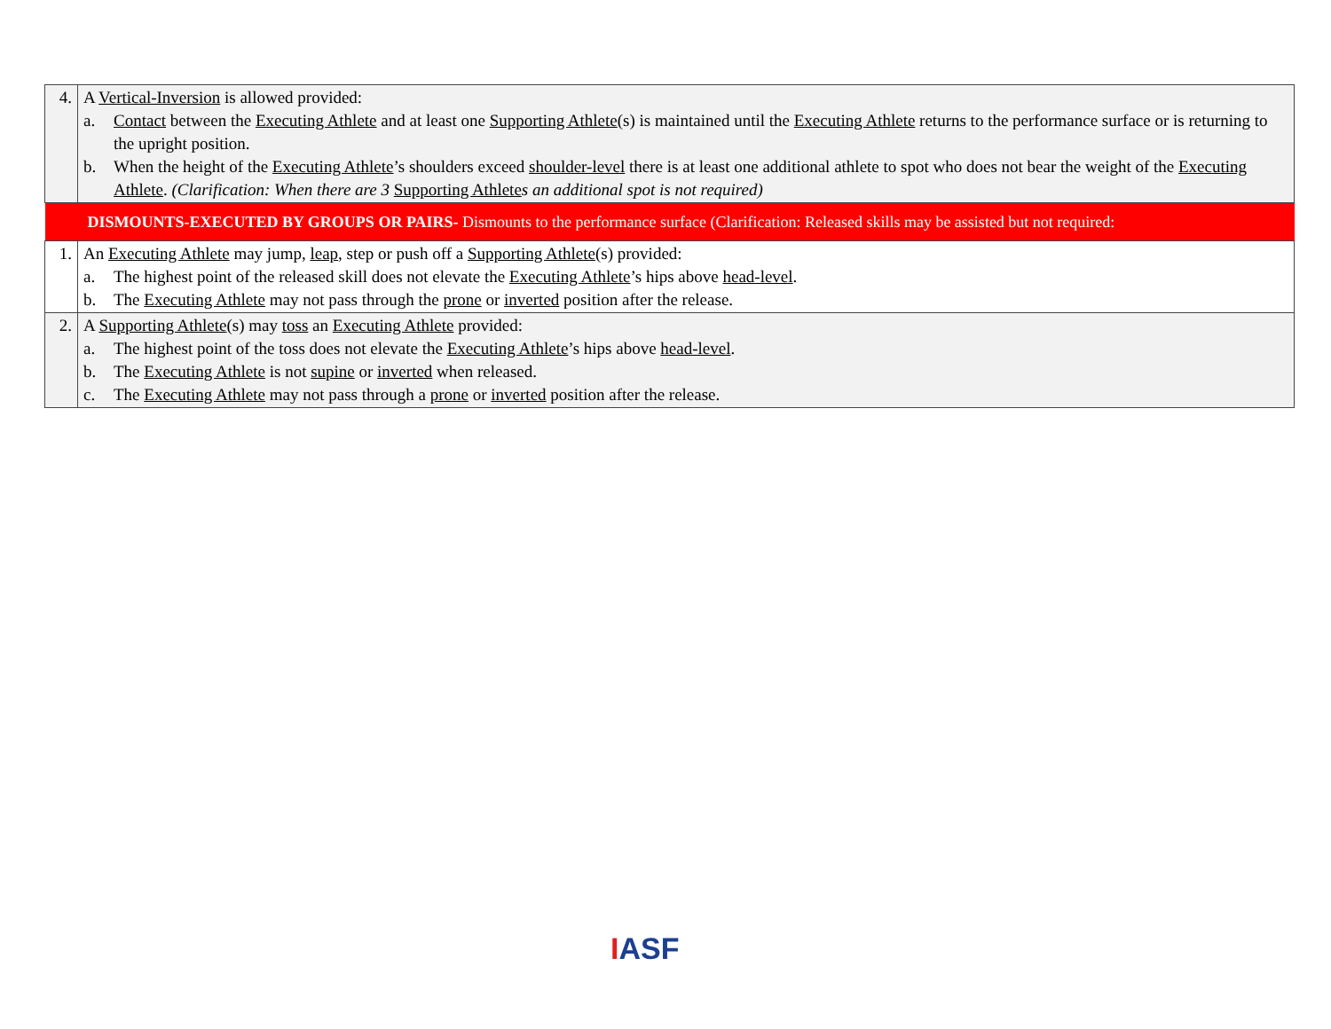| 4. | A Vertical-Inversion is allowed provided: a. Contact between the Executing Athlete and at least one Supporting Athlete (s) is maintained until the Executing Athlete returns to the performance surface or is returning to the upright position. b. When the height of the Executing Athlete ’s shoulders exceed shoulder-level there is at least one additional athlete to spot who does not bear the weight of the Executing Athlete . (Clarification: When there are 3 Supporting Athlete s an additional spot is not required) |
| DISMOUNTS-EXECUTED BY GROUPS OR PAIRS- Dismounts to the performance surface (Clarification: Released skills may be assisted but not required: | |
| 1. | An Executing Athlete may jump, leap , step or push off a Supporting Athlete (s) provided: a. The highest point of the released skill does not elevate the Executing Athlete ’s hips above head-level . b. The Executing Athlete may not pass through the prone or inverted position after the release. |
| 2. | A Supporting Athlete (s) may toss an Executing Athlete provided: a. The highest point of the toss does not elevate the Executing Athlete ’s hips above head-level . b. The Executing Athlete is not supine or inverted when released. c. The Executing Athlete may not pass through a prone or inverted position after the release. |
IASF